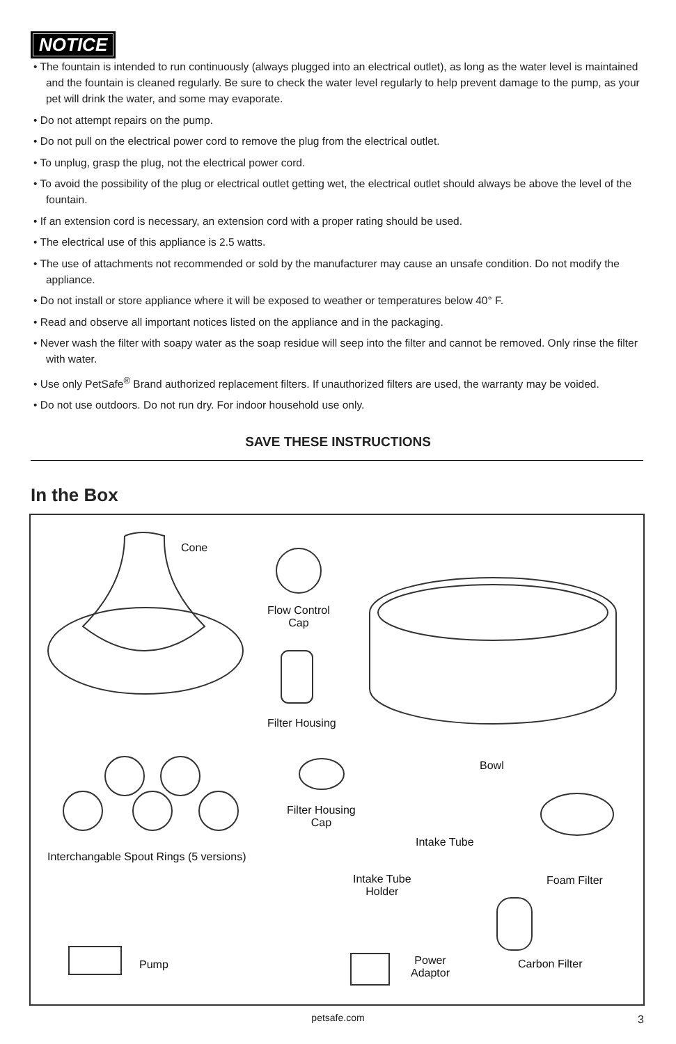NOTICE
• The fountain is intended to run continuously (always plugged into an electrical outlet), as long as the water level is maintained and the fountain is cleaned regularly. Be sure to check the water level regularly to help prevent damage to the pump, as your pet will drink the water, and some may evaporate.
• Do not attempt repairs on the pump.
• Do not pull on the electrical power cord to remove the plug from the electrical outlet.
• To unplug, grasp the plug, not the electrical power cord.
• To avoid the possibility of the plug or electrical outlet getting wet, the electrical outlet should always be above the level of the fountain.
• If an extension cord is necessary, an extension cord with a proper rating should be used.
• The electrical use of this appliance is 2.5 watts.
• The use of attachments not recommended or sold by the manufacturer may cause an unsafe condition. Do not modify the appliance.
• Do not install or store appliance where it will be exposed to weather or temperatures below 40° F.
• Read and observe all important notices listed on the appliance and in the packaging.
• Never wash the filter with soapy water as the soap residue will seep into the filter and cannot be removed. Only rinse the filter with water.
• Use only PetSafe<sup>®</sup> Brand authorized replacement filters. If unauthorized filters are used, the warranty may be voided.
• Do not use outdoors. Do not run dry. For indoor household use only.
SAVE THESE INSTRUCTIONS
In the Box
Cone
Flow Control
Cap
Filter Housing
Bowl
Filter Housing
Cap
Intake Tube
Interchangable Spout Rings (5 versions)
Intake Tube
Holder
Foam Filter
Pump
Power
Adaptor
Carbon Filter
petsafe.com 3